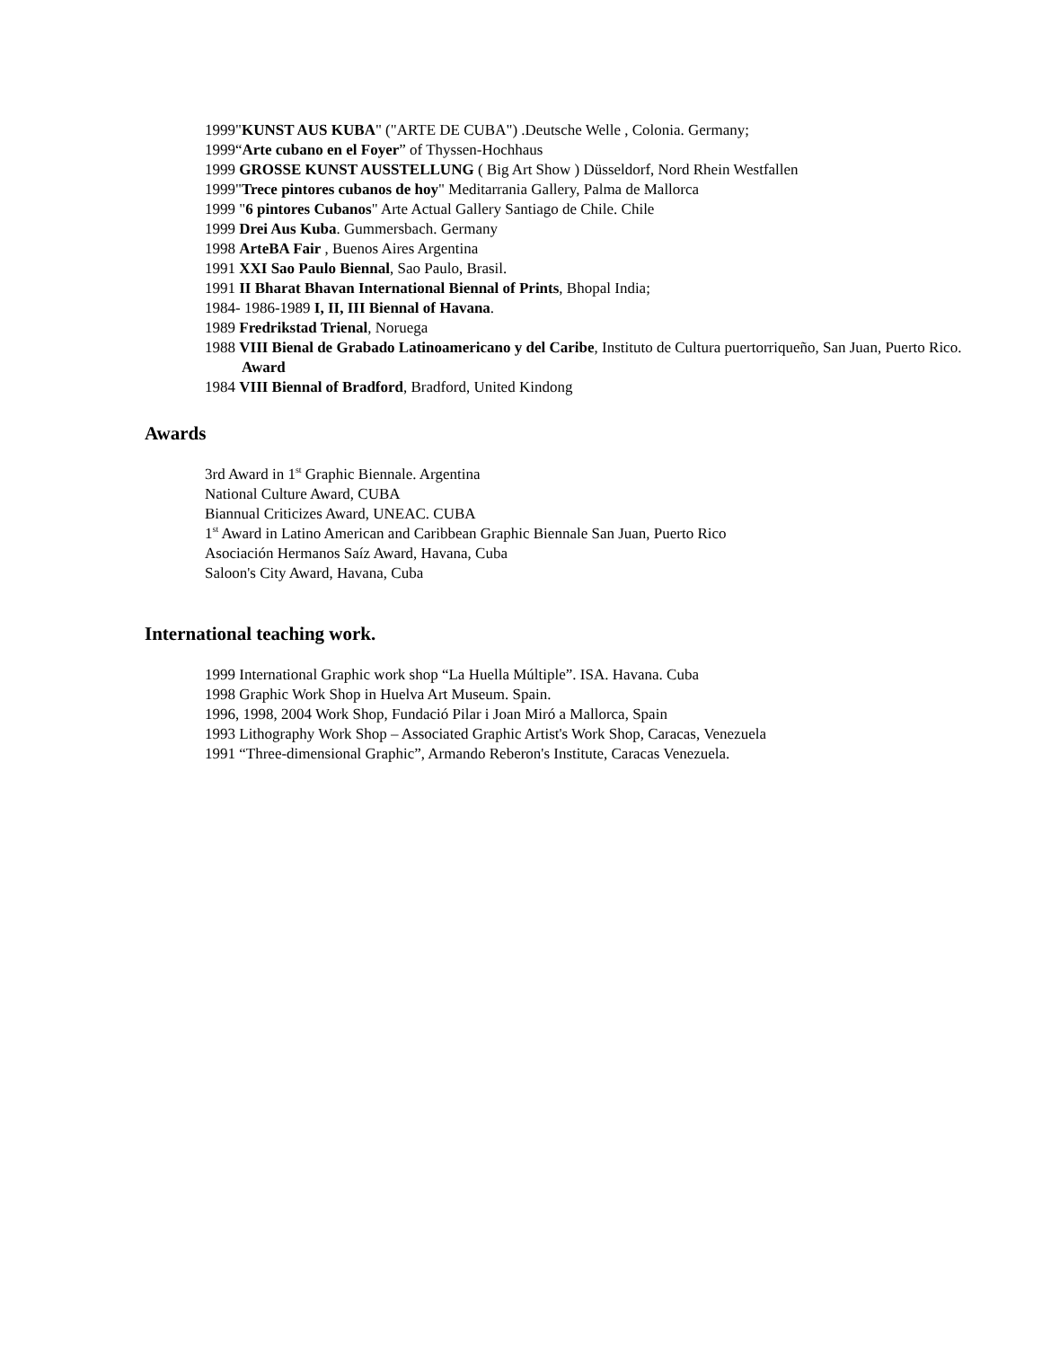1999"KUNST AUS KUBA" ("ARTE DE CUBA") .Deutsche Welle , Colonia. Germany;
1999“Arte cubano en el Foyer” of Thyssen-Hochhaus
1999 GROSSE KUNST AUSSTELLUNG ( Big Art Show ) Düsseldorf, Nord Rhein Westfallen
1999"Trece pintores cubanos de hoy" Meditarrania Gallery, Palma de Mallorca
1999 "6 pintores Cubanos" Arte Actual Gallery Santiago de Chile. Chile
1999 Drei Aus Kuba. Gummersbach. Germany
1998 ArteBA Fair , Buenos Aires Argentina
1991 XXI Sao Paulo Biennal, Sao Paulo, Brasil.
1991 II Bharat Bhavan International Biennal of Prints, Bhopal India;
1984- 1986-1989 I, II, III Biennal of Havana.
1989 Fredrikstad Trienal, Noruega
1988 VIII Bienal de Grabado Latinoamericano y del Caribe, Instituto de Cultura puertorriqueño, San Juan, Puerto Rico. Award
1984 VIII Biennal of Bradford, Bradford, United Kindong
Awards
3rd Award in 1<sup>st</sup> Graphic Biennale. Argentina
National Culture Award, CUBA
Biannual Criticizes Award, UNEAC. CUBA
1<sup>st</sup> Award in Latino American and Caribbean Graphic Biennale San Juan, Puerto Rico
Asociación Hermanos Saíz Award, Havana, Cuba
Saloon's City Award, Havana, Cuba
International teaching work.
1999 International Graphic work shop “La Huella Múltiple”. ISA. Havana. Cuba
1998 Graphic Work Shop in Huelva Art Museum. Spain.
1996, 1998, 2004 Work Shop, Fundació Pilar i Joan Miró a Mallorca, Spain
1993 Lithography Work Shop – Associated Graphic Artist's Work Shop, Caracas, Venezuela
1991 “Three-dimensional Graphic”, Armando Reberon's Institute, Caracas Venezuela.